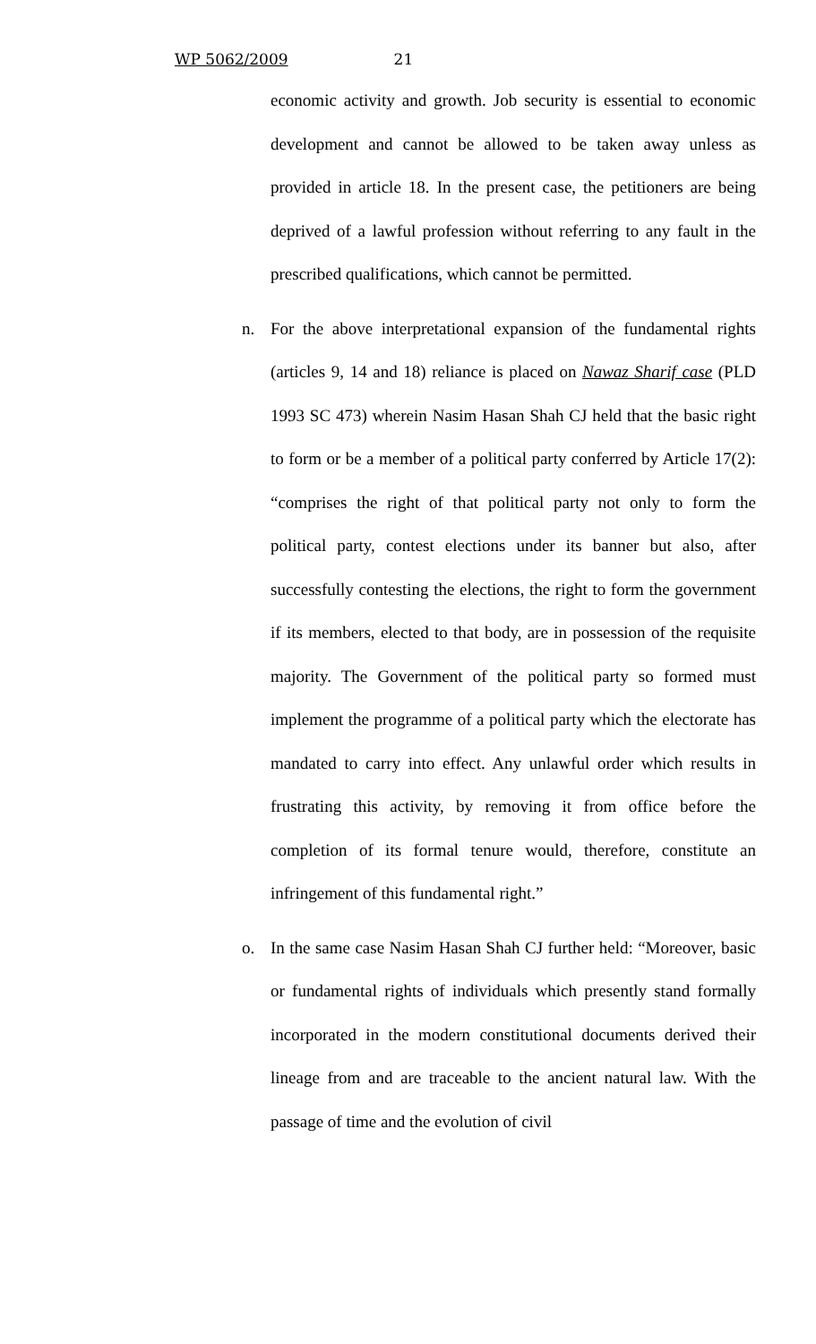WP 5062/2009 21
economic activity and growth. Job security is essential to economic development and cannot be allowed to be taken away unless as provided in article 18. In the present case, the petitioners are being deprived of a lawful profession without referring to any fault in the prescribed qualifications, which cannot be permitted.
n. For the above interpretational expansion of the fundamental rights (articles 9, 14 and 18) reliance is placed on Nawaz Sharif case (PLD 1993 SC 473) wherein Nasim Hasan Shah CJ held that the basic right to form or be a member of a political party conferred by Article 17(2): “comprises the right of that political party not only to form the political party, contest elections under its banner but also, after successfully contesting the elections, the right to form the government if its members, elected to that body, are in possession of the requisite majority. The Government of the political party so formed must implement the programme of a political party which the electorate has mandated to carry into effect. Any unlawful order which results in frustrating this activity, by removing it from office before the completion of its formal tenure would, therefore, constitute an infringement of this fundamental right.”
o. In the same case Nasim Hasan Shah CJ further held: “Moreover, basic or fundamental rights of individuals which presently stand formally incorporated in the modern constitutional documents derived their lineage from and are traceable to the ancient natural law. With the passage of time and the evolution of civil